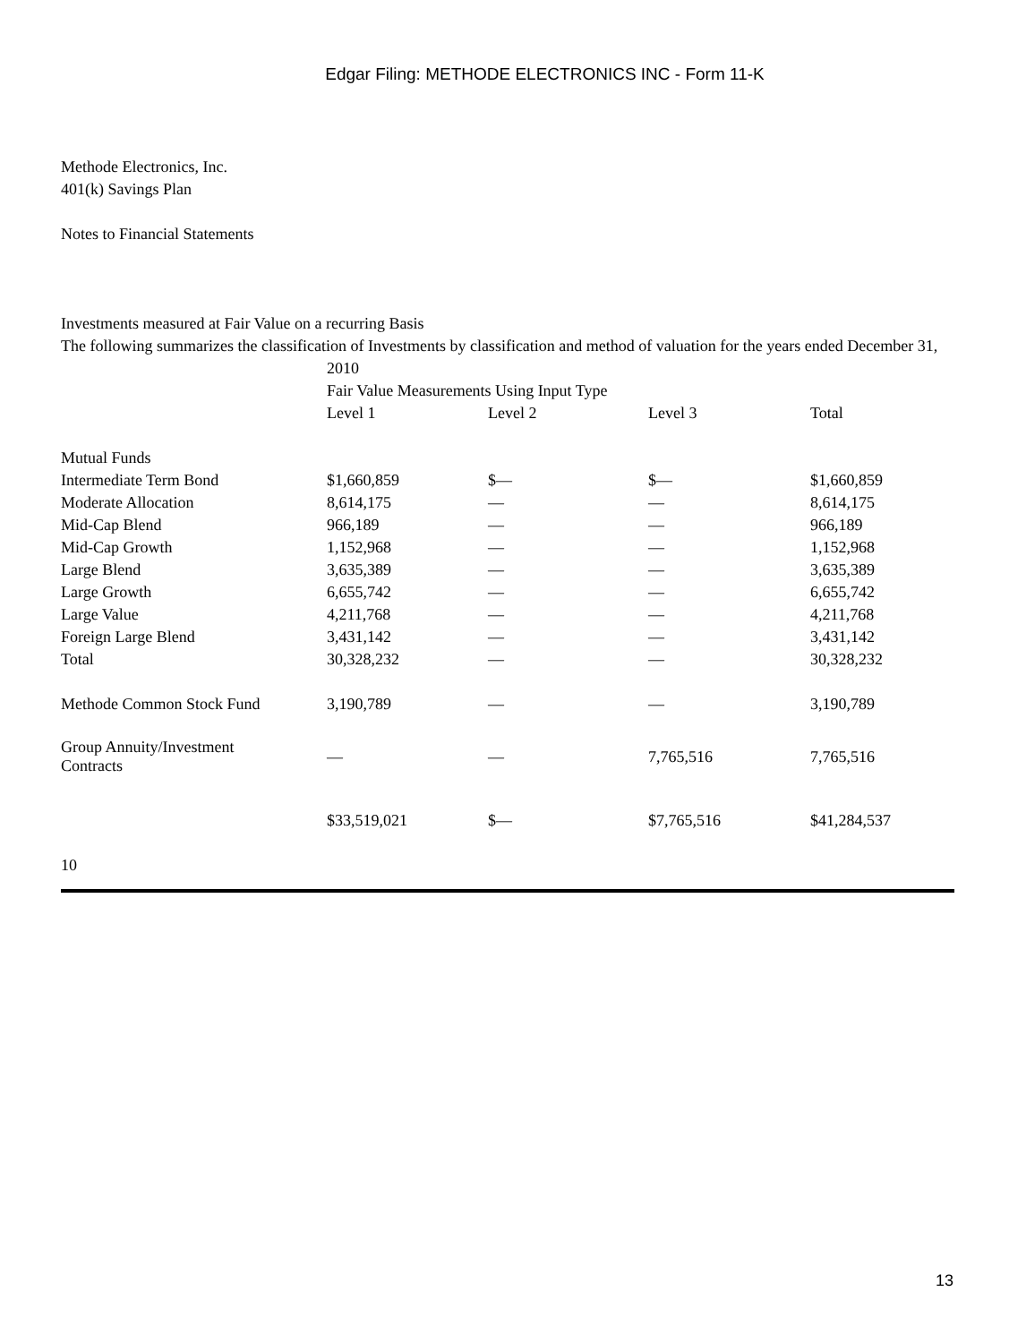Edgar Filing: METHODE ELECTRONICS INC - Form 11-K
Methode Electronics, Inc.
401(k) Savings Plan
Notes to Financial Statements
Investments measured at Fair Value on a recurring Basis
The following summarizes the classification of Investments by classification and method of valuation for the years ended December 31,
| | 2010 | | | |
| | Fair Value Measurements Using Input Type | | | |
| | Level 1 | Level 2 | Level 3 | Total |
| Mutual Funds | | | | |
| Intermediate Term Bond | $1,660,859 | $— | $— | $1,660,859 |
| Moderate Allocation | 8,614,175 | — | — | 8,614,175 |
| Mid-Cap Blend | 966,189 | — | — | 966,189 |
| Mid-Cap Growth | 1,152,968 | — | — | 1,152,968 |
| Large Blend | 3,635,389 | — | — | 3,635,389 |
| Large Growth | 6,655,742 | — | — | 6,655,742 |
| Large Value | 4,211,768 | — | — | 4,211,768 |
| Foreign Large Blend | 3,431,142 | — | — | 3,431,142 |
| Total | 30,328,232 | — | — | 30,328,232 |
| Methode Common Stock Fund | 3,190,789 | — | — | 3,190,789 |
| Group Annuity/Investment Contracts | — | — | 7,765,516 | 7,765,516 |
| | $33,519,021 | $— | $7,765,516 | $41,284,537 |
| 10 | | | | |
13